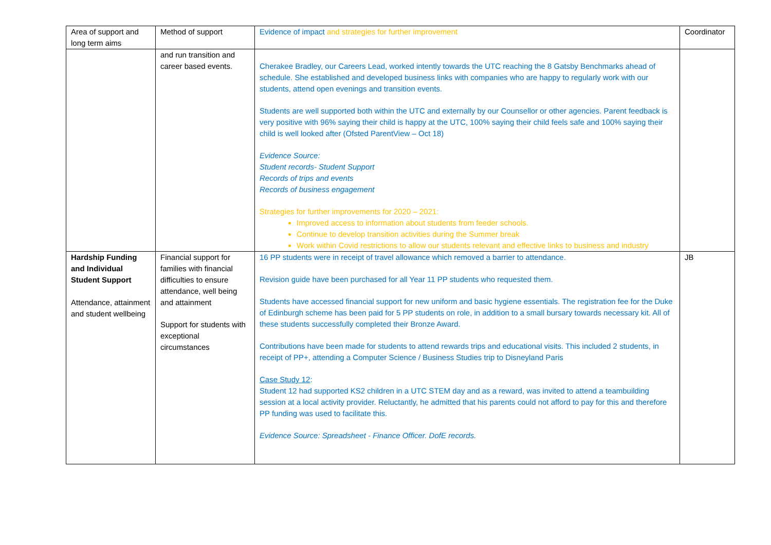| Area of support and long term aims | Method of support | Evidence of impact and strategies for further improvement | Coordinator |
| | and run transition and career based events. | Cherakee Bradley, our Careers Lead, worked intently towards the UTC reaching the 8 Gatsby Benchmarks ahead of schedule. She established and developed business links with companies who are happy to regularly work with our students, attend open evenings and transition events. Students are well supported both within the UTC and externally by our Counsellor or other agencies. Parent feedback is very positive with 96% saying their child is happy at the UTC, 100% saying their child feels safe and 100% saying their child is well looked after (Ofsted ParentView – Oct 18) Evidence Source: Student records- Student Support Records of trips and events Records of business engagement Strategies for further improvements for 2020 – 2021: Improved access to information about students from feeder schools. Continue to develop transition activities during the Summer break Work within Covid restrictions to allow our students relevant and effective links to business and industry | |
| Hardship Funding and Individual Student Support Attendance, attainment and student wellbeing | Financial support for families with financial difficulties to ensure attendance, well being and attainment Support for students with exceptional circumstances | 16 PP students were in receipt of travel allowance which removed a barrier to attendance. Revision guide have been purchased for all Year 11 PP students who requested them. Students have accessed financial support for new uniform and basic hygiene essentials. The registration fee for the Duke of Edinburgh scheme has been paid for 5 PP students on role, in addition to a small bursary towards necessary kit. All of these students successfully completed their Bronze Award. Contributions have been made for students to attend rewards trips and educational visits. This included 2 students, in receipt of PP+, attending a Computer Science / Business Studies trip to Disneyland Paris Case Study 12 : Student 12 had supported KS2 children in a UTC STEM day and as a reward, was invited to attend a teambuilding session at a local activity provider. Reluctantly, he admitted that his parents could not afford to pay for this and therefore PP funding was used to facilitate this. Evidence Source: Spreadsheet - Finance Officer. DofE records. | JB |